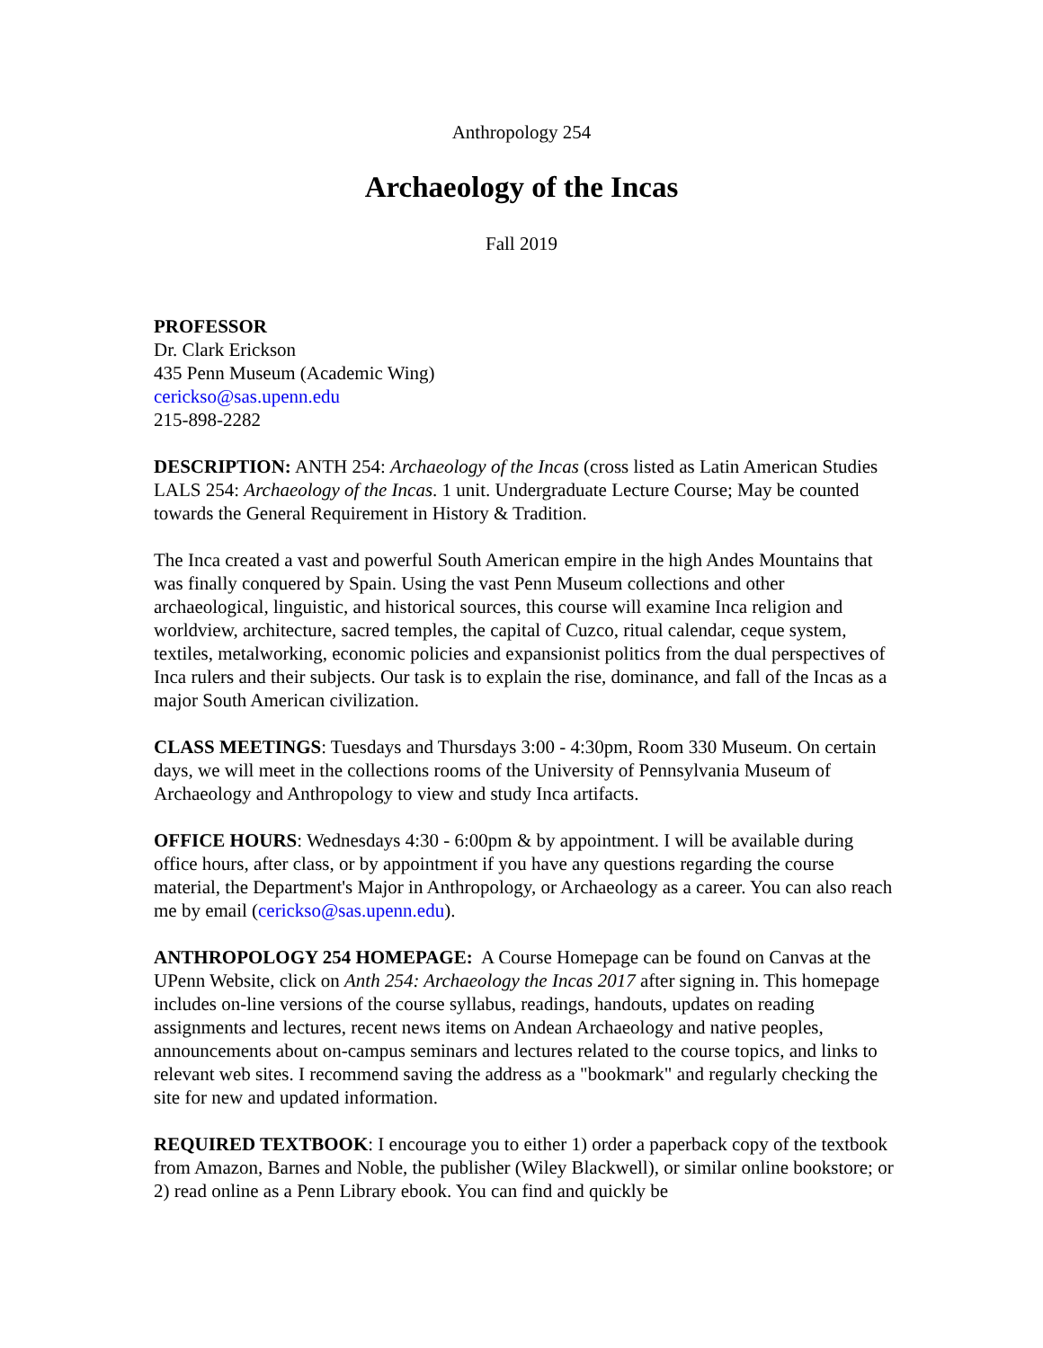Anthropology 254
Archaeology of the Incas
Fall 2019
PROFESSOR
Dr. Clark Erickson
435 Penn Museum (Academic Wing)
cerickso@sas.upenn.edu
215-898-2282
DESCRIPTION: ANTH 254: Archaeology of the Incas (cross listed as Latin American Studies LALS 254: Archaeology of the Incas. 1 unit. Undergraduate Lecture Course; May be counted towards the General Requirement in History & Tradition.
The Inca created a vast and powerful South American empire in the high Andes Mountains that was finally conquered by Spain. Using the vast Penn Museum collections and other archaeological, linguistic, and historical sources, this course will examine Inca religion and worldview, architecture, sacred temples, the capital of Cuzco, ritual calendar, ceque system, textiles, metalworking, economic policies and expansionist politics from the dual perspectives of Inca rulers and their subjects. Our task is to explain the rise, dominance, and fall of the Incas as a major South American civilization.
CLASS MEETINGS: Tuesdays and Thursdays 3:00 - 4:30pm, Room 330 Museum. On certain days, we will meet in the collections rooms of the University of Pennsylvania Museum of Archaeology and Anthropology to view and study Inca artifacts.
OFFICE HOURS: Wednesdays 4:30 - 6:00pm & by appointment. I will be available during office hours, after class, or by appointment if you have any questions regarding the course material, the Department's Major in Anthropology, or Archaeology as a career. You can also reach me by email (cerickso@sas.upenn.edu).
ANTHROPOLOGY 254 HOMEPAGE: A Course Homepage can be found on Canvas at the UPenn Website, click on Anth 254: Archaeology the Incas 2017 after signing in. This homepage includes on-line versions of the course syllabus, readings, handouts, updates on reading assignments and lectures, recent news items on Andean Archaeology and native peoples, announcements about on-campus seminars and lectures related to the course topics, and links to relevant web sites. I recommend saving the address as a "bookmark" and regularly checking the site for new and updated information.
REQUIRED TEXTBOOK: I encourage you to either 1) order a paperback copy of the textbook from Amazon, Barnes and Noble, the publisher (Wiley Blackwell), or similar online bookstore; or 2) read online as a Penn Library ebook. You can find and quickly be